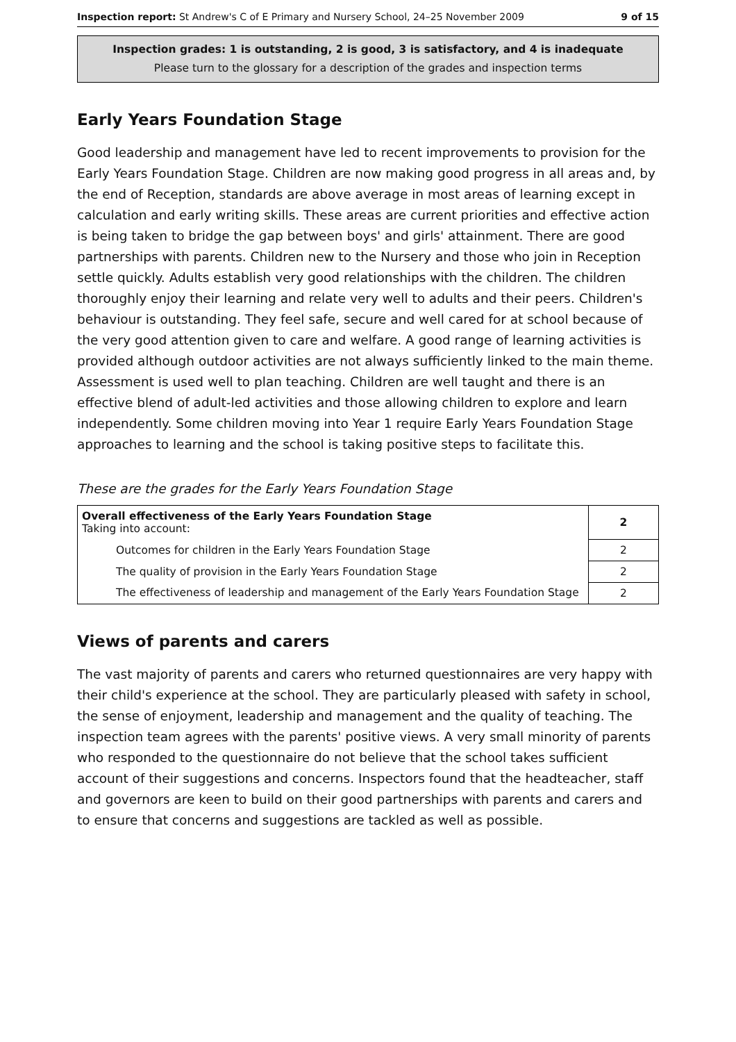Inspection report: St Andrew's C of E Primary and Nursery School, 24–25 November 2009 9 of 15
Inspection grades: 1 is outstanding, 2 is good, 3 is satisfactory, and 4 is inadequate
Please turn to the glossary for a description of the grades and inspection terms
Early Years Foundation Stage
Good leadership and management have led to recent improvements to provision for the Early Years Foundation Stage. Children are now making good progress in all areas and, by the end of Reception, standards are above average in most areas of learning except in calculation and early writing skills. These areas are current priorities and effective action is being taken to bridge the gap between boys' and girls' attainment. There are good partnerships with parents. Children new to the Nursery and those who join in Reception settle quickly. Adults establish very good relationships with the children. The children thoroughly enjoy their learning and relate very well to adults and their peers. Children's behaviour is outstanding. They feel safe, secure and well cared for at school because of the very good attention given to care and welfare. A good range of learning activities is provided although outdoor activities are not always sufficiently linked to the main theme. Assessment is used well to plan teaching. Children are well taught and there is an effective blend of adult-led activities and those allowing children to explore and learn independently. Some children moving into Year 1 require Early Years Foundation Stage approaches to learning and the school is taking positive steps to facilitate this.
These are the grades for the Early Years Foundation Stage
| Overall effectiveness of the Early Years Foundation Stage Taking into account: | 2 |
| Outcomes for children in the Early Years Foundation Stage | 2 |
| The quality of provision in the Early Years Foundation Stage | 2 |
| The effectiveness of leadership and management of the Early Years Foundation Stage | 2 |
Views of parents and carers
The vast majority of parents and carers who returned questionnaires are very happy with their child's experience at the school. They are particularly pleased with safety in school, the sense of enjoyment, leadership and management and the quality of teaching. The inspection team agrees with the parents' positive views. A very small minority of parents who responded to the questionnaire do not believe that the school takes sufficient account of their suggestions and concerns. Inspectors found that the headteacher, staff and governors are keen to build on their good partnerships with parents and carers and to ensure that concerns and suggestions are tackled as well as possible.